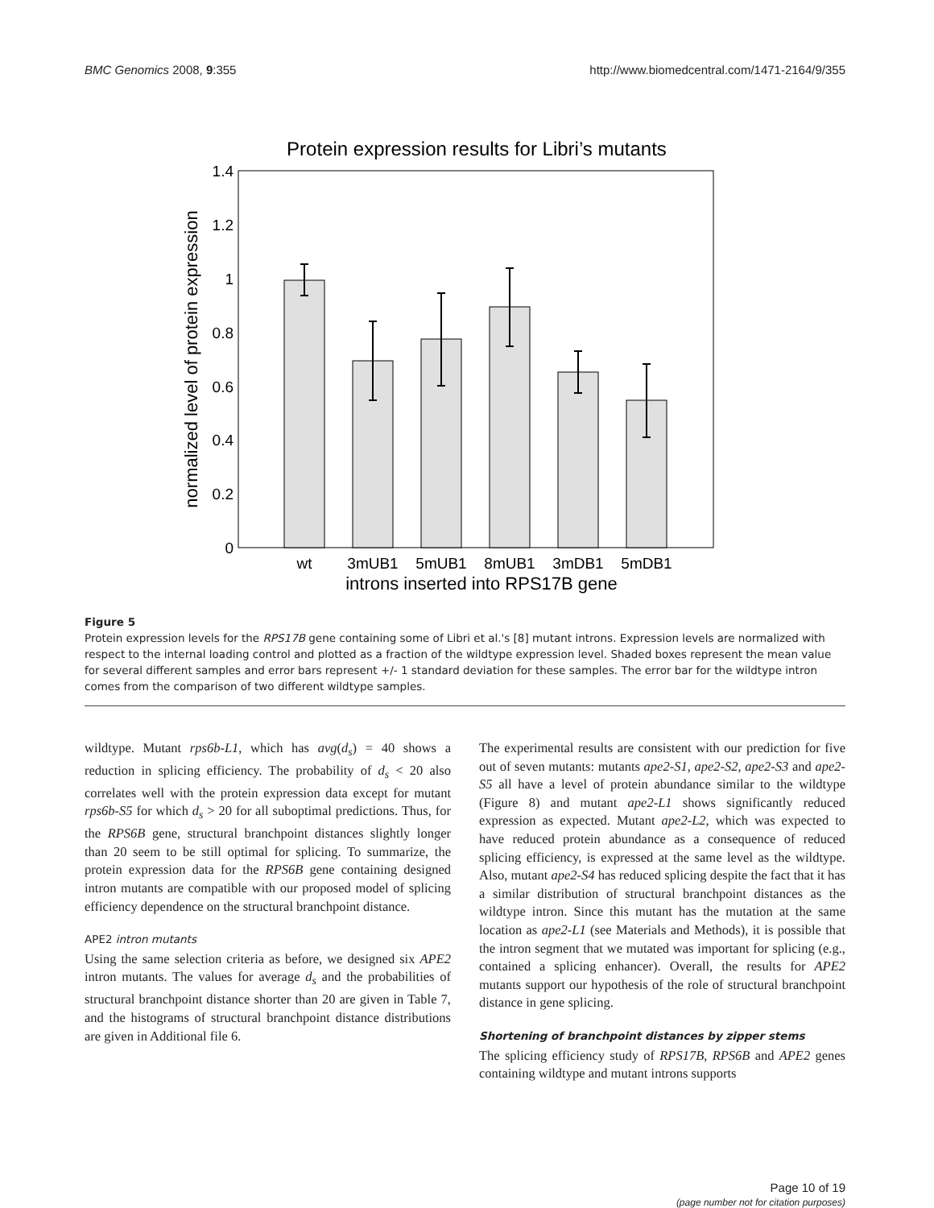BMC Genomics 2008, 9:355 http://www.biomedcentral.com/1471-2164/9/355
Protein expression results for Libri’s mutants
0
0.2
0.4
0.6
0.8
1
1.2
1.4
normalized level of protein expression
wt
3mUB1
5mUB1
8mUB1
3mDB1
5mDB1
introns inserted into RPS17B gene
Figure 5
Protein expression levels for the RPS17B gene containing some of Libri et al.'s [8] mutant introns. Expression levels are normalized with respect to the internal loading control and plotted as a fraction of the wildtype expression level. Shaded boxes represent the mean value for several different samples and error bars represent +/- 1 standard deviation for these samples. The error bar for the wildtype intron comes from the comparison of two different wildtype samples.
wildtype. Mutant rps6b-L1, which has avg(d<sub>s</sub>) = 40 shows a reduction in splicing efficiency. The probability of d<sub>s</sub> < 20 also correlates well with the protein expression data except for mutant rps6b-S5 for which d<sub>s</sub> > 20 for all suboptimal predictions. Thus, for the RPS6B gene, structural branchpoint distances slightly longer than 20 seem to be still optimal for splicing. To summarize, the protein expression data for the RPS6B gene containing designed intron mutants are compatible with our proposed model of splicing efficiency dependence on the structural branchpoint distance.
APE2 intron mutants
Using the same selection criteria as before, we designed six APE2 intron mutants. The values for average d<sub>s</sub> and the probabilities of structural branchpoint distance shorter than 20 are given in Table 7, and the histograms of structural branchpoint distance distributions are given in Additional file 6.
The experimental results are consistent with our prediction for five out of seven mutants: mutants ape2-S1, ape2-S2, ape2-S3 and ape2-S5 all have a level of protein abundance similar to the wildtype (Figure 8) and mutant ape2-L1 shows significantly reduced expression as expected. Mutant ape2-L2, which was expected to have reduced protein abundance as a consequence of reduced splicing efficiency, is expressed at the same level as the wildtype. Also, mutant ape2-S4 has reduced splicing despite the fact that it has a similar distribution of structural branchpoint distances as the wildtype intron. Since this mutant has the mutation at the same location as ape2-L1 (see Materials and Methods), it is possible that the intron segment that we mutated was important for splicing (e.g., contained a splicing enhancer). Overall, the results for APE2 mutants support our hypothesis of the role of structural branchpoint distance in gene splicing.
Shortening of branchpoint distances by zipper stems
The splicing efficiency study of RPS17B, RPS6B and APE2 genes containing wildtype and mutant introns supports
Page 10 of 19
(page number not for citation purposes)